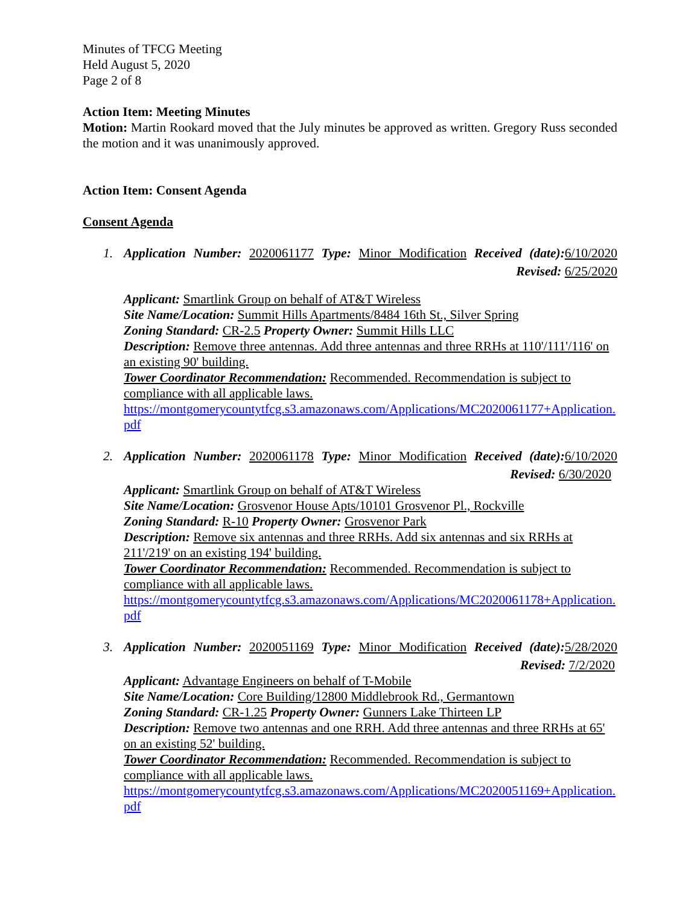Minutes of TFCG Meeting
Held August 5, 2020
Page 2 of 8
Action Item: Meeting Minutes
Motion: Martin Rookard moved that the July minutes be approved as written. Gregory Russ seconded the motion and it was unanimously approved.
Action Item: Consent Agenda
Consent Agenda
1. Application Number: 2020061177 Type: Minor Modification Received (date): 6/10/2020
Revised: 6/25/2020
Applicant: Smartlink Group on behalf of AT&T Wireless
Site Name/Location: Summit Hills Apartments/8484 16th St., Silver Spring
Zoning Standard: CR-2.5 Property Owner: Summit Hills LLC
Description: Remove three antennas. Add three antennas and three RRHs at 110'/111'/116' on an existing 90' building.
Tower Coordinator Recommendation: Recommended. Recommendation is subject to compliance with all applicable laws.
https://montgomerycountytfcg.s3.amazonaws.com/Applications/MC2020061177+Application.pdf
2. Application Number: 2020061178 Type: Minor Modification Received (date): 6/10/2020
Revised: 6/30/2020
Applicant: Smartlink Group on behalf of AT&T Wireless
Site Name/Location: Grosvenor House Apts/10101 Grosvenor Pl., Rockville
Zoning Standard: R-10 Property Owner: Grosvenor Park
Description: Remove six antennas and three RRHs. Add six antennas and six RRHs at 211'/219' on an existing 194' building.
Tower Coordinator Recommendation: Recommended. Recommendation is subject to compliance with all applicable laws.
https://montgomerycountytfcg.s3.amazonaws.com/Applications/MC2020061178+Application.pdf
3. Application Number: 2020051169 Type: Minor Modification Received (date): 5/28/2020
Revised: 7/2/2020
Applicant: Advantage Engineers on behalf of T-Mobile
Site Name/Location: Core Building/12800 Middlebrook Rd., Germantown
Zoning Standard: CR-1.25 Property Owner: Gunners Lake Thirteen LP
Description: Remove two antennas and one RRH. Add three antennas and three RRHs at 65' on an existing 52' building.
Tower Coordinator Recommendation: Recommended. Recommendation is subject to compliance with all applicable laws.
https://montgomerycountytfcg.s3.amazonaws.com/Applications/MC2020051169+Application.pdf